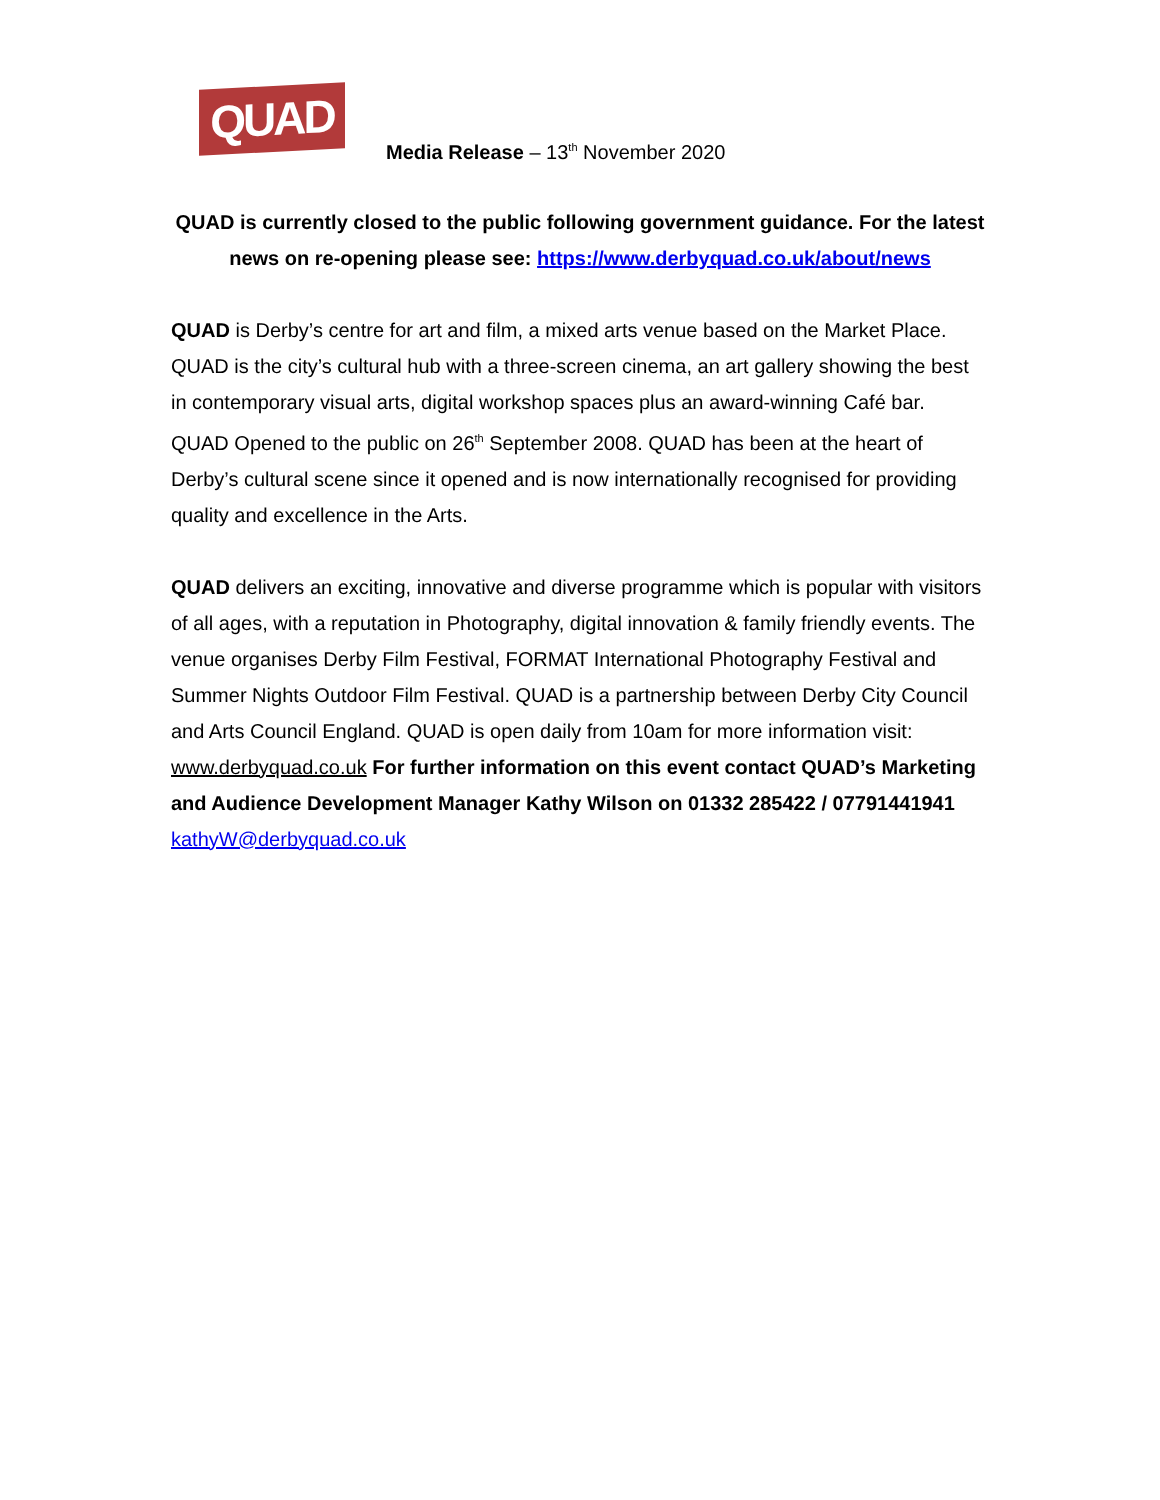QUAD
Media Release – 13<sup>th</sup> November 2020
QUAD is currently closed to the public following government guidance. For the latest news on re-opening please see: https://www.derbyquad.co.uk/about/news
QUAD is Derby’s centre for art and film, a mixed arts venue based on the Market Place. QUAD is the city’s cultural hub with a three-screen cinema, an art gallery showing the best in contemporary visual arts, digital workshop spaces plus an award-winning Café bar. QUAD Opened to the public on 26<sup>th</sup> September 2008. QUAD has been at the heart of Derby’s cultural scene since it opened and is now internationally recognised for providing quality and excellence in the Arts.
QUAD delivers an exciting, innovative and diverse programme which is popular with visitors of all ages, with a reputation in Photography, digital innovation & family friendly events. The venue organises Derby Film Festival, FORMAT International Photography Festival and Summer Nights Outdoor Film Festival. QUAD is a partnership between Derby City Council and Arts Council England. QUAD is open daily from 10am for more information visit: www.derbyquad.co.uk For further information on this event contact QUAD’s Marketing and Audience Development Manager Kathy Wilson on 01332 285422 / 07791441941 kathyW@derbyquad.co.uk